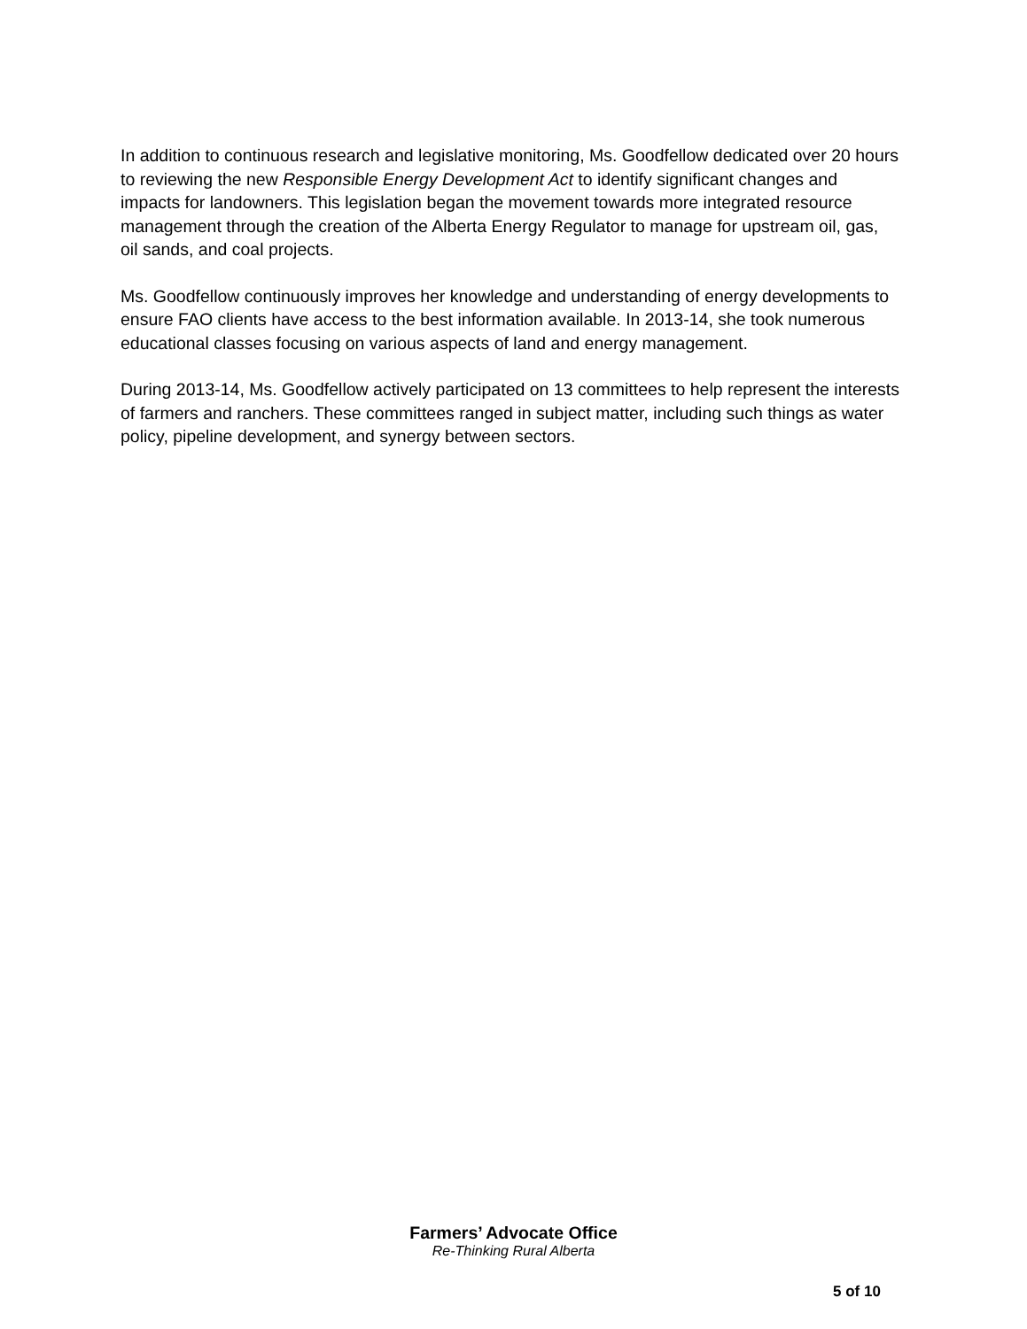In addition to continuous research and legislative monitoring, Ms. Goodfellow dedicated over 20 hours to reviewing the new Responsible Energy Development Act to identify significant changes and impacts for landowners. This legislation began the movement towards more integrated resource management through the creation of the Alberta Energy Regulator to manage for upstream oil, gas, oil sands, and coal projects.
Ms. Goodfellow continuously improves her knowledge and understanding of energy developments to ensure FAO clients have access to the best information available. In 2013-14, she took numerous educational classes focusing on various aspects of land and energy management.
During 2013-14, Ms. Goodfellow actively participated on 13 committees to help represent the interests of farmers and ranchers. These committees ranged in subject matter, including such things as water policy, pipeline development, and synergy between sectors.
Farmers’ Advocate Office
Re-Thinking Rural Alberta
5 of 10